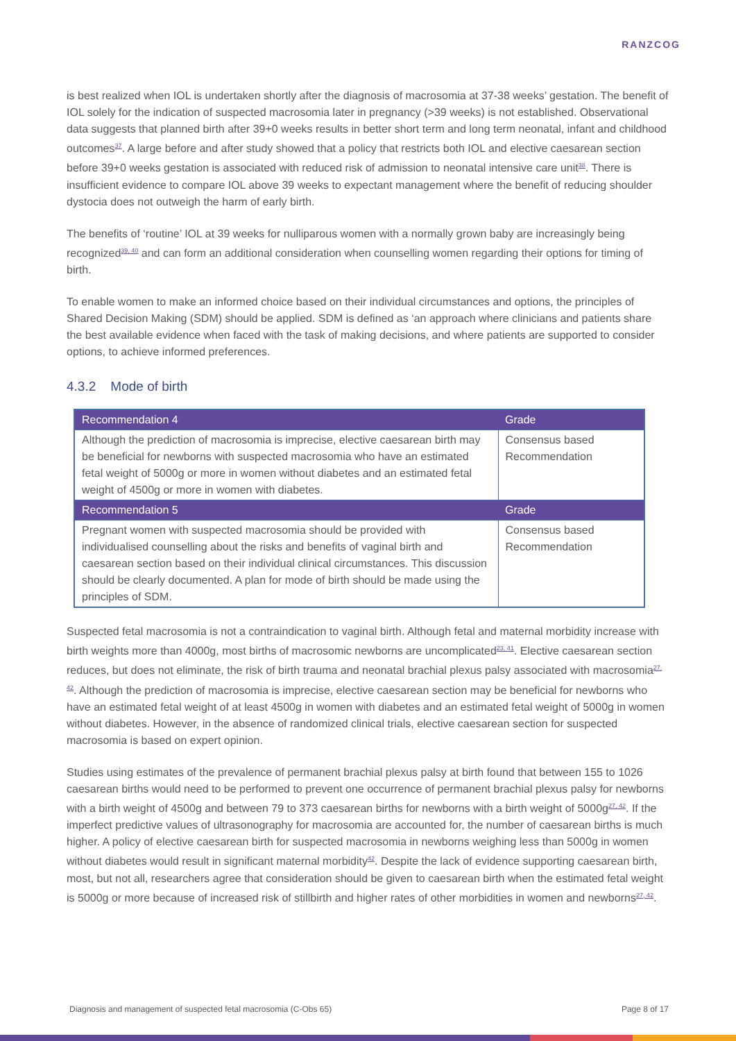RANZCOG
is best realized when IOL is undertaken shortly after the diagnosis of macrosomia at 37-38 weeks’ gestation. The benefit of IOL solely for the indication of suspected macrosomia later in pregnancy (>39 weeks) is not established. Observational data suggests that planned birth after 39+0 weeks results in better short term and long term neonatal, infant and childhood outcomes<sup>37</sup>. A large before and after study showed that a policy that restricts both IOL and elective caesarean section before 39+0 weeks gestation is associated with reduced risk of admission to neonatal intensive care unit<sup>38</sup>. There is insufficient evidence to compare IOL above 39 weeks to expectant management where the benefit of reducing shoulder dystocia does not outweigh the harm of early birth.
The benefits of ‘routine’ IOL at 39 weeks for nulliparous women with a normally grown baby are increasingly being recognized<sup>39, 40</sup> and can form an additional consideration when counselling women regarding their options for timing of birth.
To enable women to make an informed choice based on their individual circumstances and options, the principles of Shared Decision Making (SDM) should be applied. SDM is defined as ‘an approach where clinicians and patients share the best available evidence when faced with the task of making decisions, and where patients are supported to consider options, to achieve informed preferences.
4.3.2 Mode of birth
| Recommendation 4 | Grade |
| --- | --- |
| Although the prediction of macrosomia is imprecise, elective caesarean birth may be beneficial for newborns with suspected macrosomia who have an estimated fetal weight of 5000g or more in women without diabetes and an estimated fetal weight of 4500g or more in women with diabetes. | Consensus based Recommendation |
| Recommendation 5 | Grade |
| Pregnant women with suspected macrosomia should be provided with individualised counselling about the risks and benefits of vaginal birth and caesarean section based on their individual clinical circumstances. This discussion should be clearly documented. A plan for mode of birth should be made using the principles of SDM. | Consensus based Recommendation |
Suspected fetal macrosomia is not a contraindication to vaginal birth. Although fetal and maternal morbidity increase with birth weights more than 4000g, most births of macrosomic newborns are uncomplicated<sup>23, 41</sup>. Elective caesarean section reduces, but does not eliminate, the risk of birth trauma and neonatal brachial plexus palsy associated with macrosomia<sup>27, 42</sup>. Although the prediction of macrosomia is imprecise, elective caesarean section may be beneficial for newborns who have an estimated fetal weight of at least 4500g in women with diabetes and an estimated fetal weight of 5000g in women without diabetes. However, in the absence of randomized clinical trials, elective caesarean section for suspected macrosomia is based on expert opinion.
Studies using estimates of the prevalence of permanent brachial plexus palsy at birth found that between 155 to 1026 caesarean births would need to be performed to prevent one occurrence of permanent brachial plexus palsy for newborns with a birth weight of 4500g and between 79 to 373 caesarean births for newborns with a birth weight of 5000g<sup>27, 42</sup>. If the imperfect predictive values of ultrasonography for macrosomia are accounted for, the number of caesarean births is much higher. A policy of elective caesarean birth for suspected macrosomia in newborns weighing less than 5000g in women without diabetes would result in significant maternal morbidity<sup>42</sup>. Despite the lack of evidence supporting caesarean birth, most, but not all, researchers agree that consideration should be given to caesarean birth when the estimated fetal weight is 5000g or more because of increased risk of stillbirth and higher rates of other morbidities in women and newborns<sup>27, 42</sup>.
Diagnosis and management of suspected fetal macrosomia (C-Obs 65) Page 8 of 17